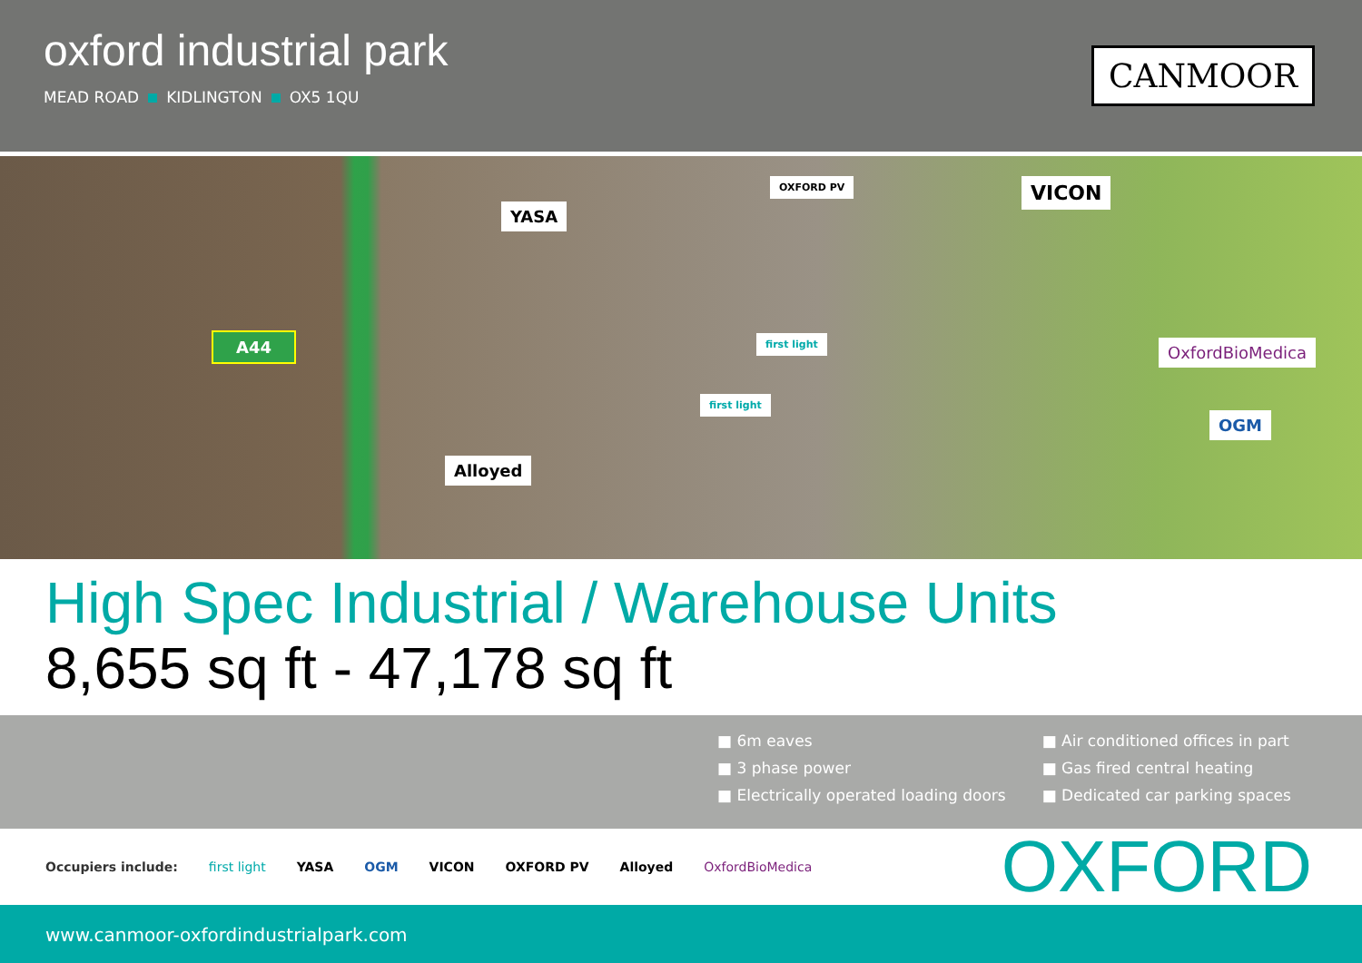oxford industrial park
MEAD ROAD KIDLINGTON OX5 1QU
CANMOOR
YASA
OXFORD PV VICON
first light OxfordBioMedica
first light
OGM
Alloyed
A44
High Spec Industrial / Warehouse Units
8,655 sq ft - 47,178 sq ft
■ 6m eaves
■ 3 phase power
■ Electrically operated loading doors
■ Air conditioned offices in part
■ Gas fired central heating
■ Dedicated car parking spaces
Occupiers include: first light YASA OGM VICON OXFORD PV Alloyed OxfordBioMedica
OXFORD
www.canmoor-oxfordindustrialpark.com